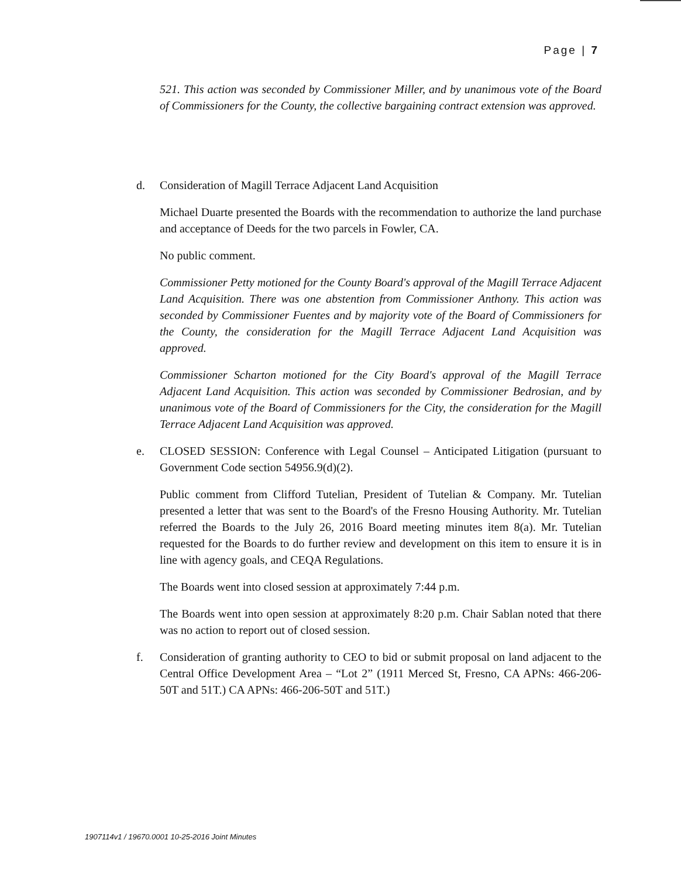Page | 7
521. This action was seconded by Commissioner Miller, and by unanimous vote of the Board of Commissioners for the County, the collective bargaining contract extension was approved.
d. Consideration of Magill Terrace Adjacent Land Acquisition
Michael Duarte presented the Boards with the recommendation to authorize the land purchase and acceptance of Deeds for the two parcels in Fowler, CA.
No public comment.
Commissioner Petty motioned for the County Board's approval of the Magill Terrace Adjacent Land Acquisition. There was one abstention from Commissioner Anthony. This action was seconded by Commissioner Fuentes and by majority vote of the Board of Commissioners for the County, the consideration for the Magill Terrace Adjacent Land Acquisition was approved.
Commissioner Scharton motioned for the City Board's approval of the Magill Terrace Adjacent Land Acquisition. This action was seconded by Commissioner Bedrosian, and by unanimous vote of the Board of Commissioners for the City, the consideration for the Magill Terrace Adjacent Land Acquisition was approved.
e. CLOSED SESSION: Conference with Legal Counsel – Anticipated Litigation (pursuant to Government Code section 54956.9(d)(2).
Public comment from Clifford Tutelian, President of Tutelian & Company. Mr. Tutelian presented a letter that was sent to the Board's of the Fresno Housing Authority. Mr. Tutelian referred the Boards to the July 26, 2016 Board meeting minutes item 8(a). Mr. Tutelian requested for the Boards to do further review and development on this item to ensure it is in line with agency goals, and CEQA Regulations.
The Boards went into closed session at approximately 7:44 p.m.
The Boards went into open session at approximately 8:20 p.m. Chair Sablan noted that there was no action to report out of closed session.
f. Consideration of granting authority to CEO to bid or submit proposal on land adjacent to the Central Office Development Area – “Lot 2” (1911 Merced St, Fresno, CA APNs: 466-206-50T and 51T.) CA APNs: 466-206-50T and 51T.)
1907114v1 / 19670.0001 10-25-2016 Joint Minutes